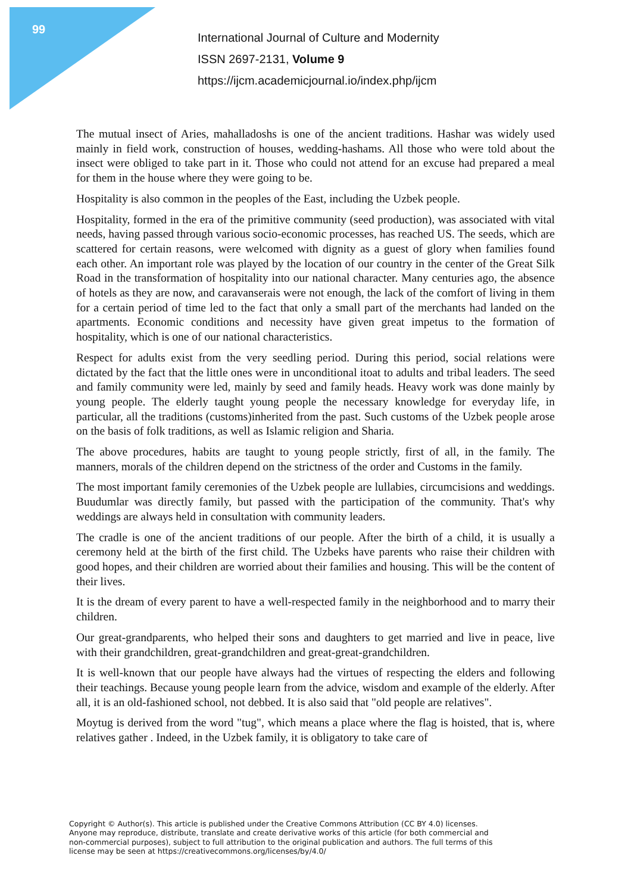99
International Journal of Culture and Modernity
ISSN 2697-2131, Volume 9
https://ijcm.academicjournal.io/index.php/ijcm
The mutual insect of Aries, mahalladoshs is one of the ancient traditions. Hashar was widely used mainly in field work, construction of houses, wedding-hashams. All those who were told about the insect were obliged to take part in it. Those who could not attend for an excuse had prepared a meal for them in the house where they were going to be.
Hospitality is also common in the peoples of the East, including the Uzbek people.
Hospitality, formed in the era of the primitive community (seed production), was associated with vital needs, having passed through various socio-economic processes, has reached US. The seeds, which are scattered for certain reasons, were welcomed with dignity as a guest of glory when families found each other. An important role was played by the location of our country in the center of the Great Silk Road in the transformation of hospitality into our national character. Many centuries ago, the absence of hotels as they are now, and caravanserais were not enough, the lack of the comfort of living in them for a certain period of time led to the fact that only a small part of the merchants had landed on the apartments. Economic conditions and necessity have given great impetus to the formation of hospitality, which is one of our national characteristics.
Respect for adults exist from the very seedling period. During this period, social relations were dictated by the fact that the little ones were in unconditional itoat to adults and tribal leaders. The seed and family community were led, mainly by seed and family heads. Heavy work was done mainly by young people. The elderly taught young people the necessary knowledge for everyday life, in particular, all the traditions (customs)inherited from the past. Such customs of the Uzbek people arose on the basis of folk traditions, as well as Islamic religion and Sharia.
The above procedures, habits are taught to young people strictly, first of all, in the family. The manners, morals of the children depend on the strictness of the order and Customs in the family.
The most important family ceremonies of the Uzbek people are lullabies, circumcisions and weddings. Buudumlar was directly family, but passed with the participation of the community. That's why weddings are always held in consultation with community leaders.
The cradle is one of the ancient traditions of our people. After the birth of a child, it is usually a ceremony held at the birth of the first child. The Uzbeks have parents who raise their children with good hopes, and their children are worried about their families and housing. This will be the content of their lives.
It is the dream of every parent to have a well-respected family in the neighborhood and to marry their children.
Our great-grandparents, who helped their sons and daughters to get married and live in peace, live with their grandchildren, great-grandchildren and great-great-grandchildren.
It is well-known that our people have always had the virtues of respecting the elders and following their teachings. Because young people learn from the advice, wisdom and example of the elderly. After all, it is an old-fashioned school, not debbed. It is also said that "old people are relatives".
Moytug is derived from the word "tug", which means a place where the flag is hoisted, that is, where relatives gather . Indeed, in the Uzbek family, it is obligatory to take care of
Copyright © Author(s). This article is published under the Creative Commons Attribution (CC BY 4.0) licenses. Anyone may reproduce, distribute, translate and create derivative works of this article (for both commercial and non-commercial purposes), subject to full attribution to the original publication and authors. The full terms of this license may be seen at https://creativecommons.org/licenses/by/4.0/